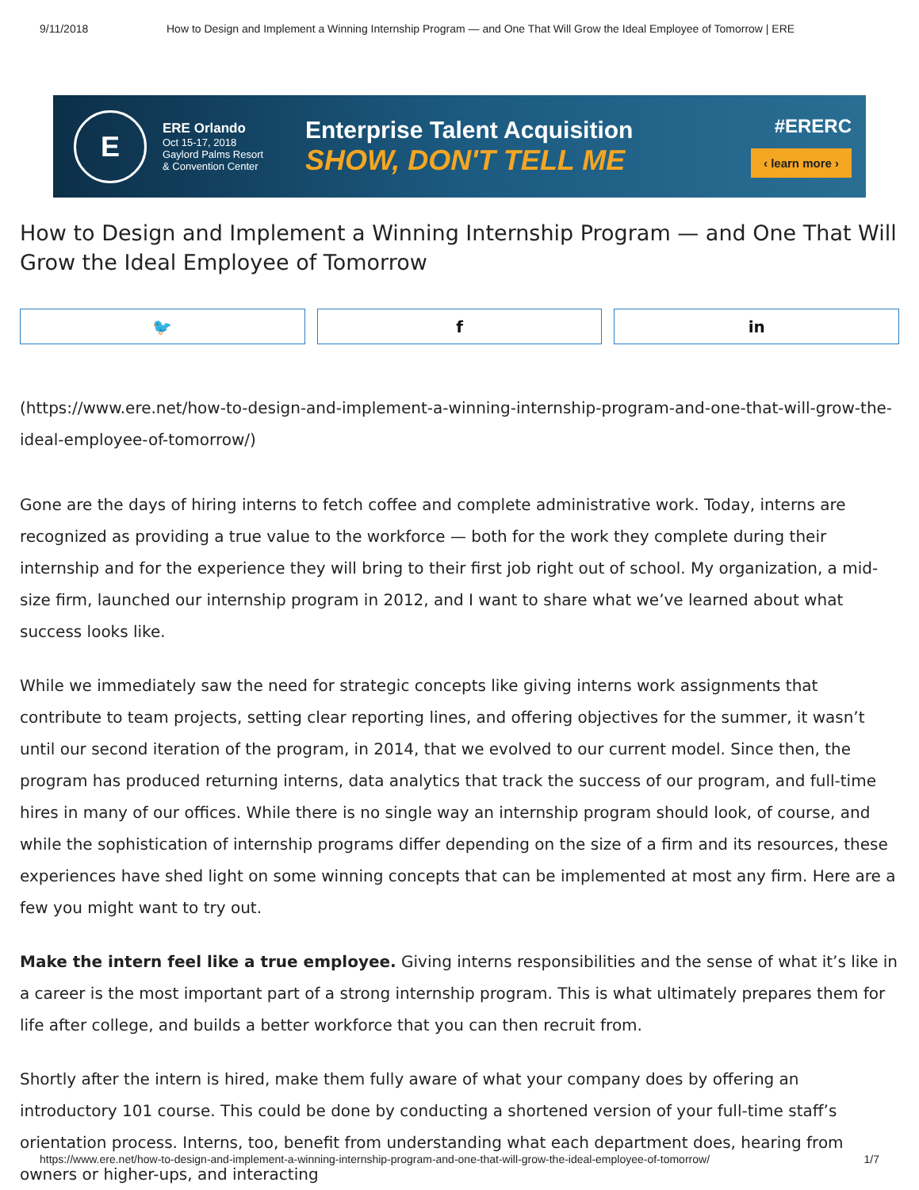9/11/2018 How to Design and Implement a Winning Internship Program — and One That Will Grow the Ideal Employee of Tomorrow | ERE
E
ERE Orlando
Oct 15-17, 2018
Gaylord Palms Resort
& Convention Center
Enterprise Talent Acquisition
SHOW, DON'T TELL ME
#ERERC
‹ learn more ›
How to Design and Implement a Winning Internship Program — and One That Will Grow the Ideal Employee of Tomorrow
🐦 f in
(https://www.ere.net/how-to-design-and-implement-a-winning-internship-program-and-one-that-will-grow-the-ideal-employee-of-tomorrow/)
Gone are the days of hiring interns to fetch coffee and complete administrative work. Today, interns are recognized as providing a true value to the workforce — both for the work they complete during their internship and for the experience they will bring to their first job right out of school. My organization, a mid-size firm, launched our internship program in 2012, and I want to share what we’ve learned about what success looks like.
While we immediately saw the need for strategic concepts like giving interns work assignments that contribute to team projects, setting clear reporting lines, and offering objectives for the summer, it wasn’t until our second iteration of the program, in 2014, that we evolved to our current model. Since then, the program has produced returning interns, data analytics that track the success of our program, and full-time hires in many of our offices. While there is no single way an internship program should look, of course, and while the sophistication of internship programs differ depending on the size of a firm and its resources, these experiences have shed light on some winning concepts that can be implemented at most any firm. Here are a few you might want to try out.
Make the intern feel like a true employee. Giving interns responsibilities and the sense of what it’s like in a career is the most important part of a strong internship program. This is what ultimately prepares them for life after college, and builds a better workforce that you can then recruit from.
Shortly after the intern is hired, make them fully aware of what your company does by offering an introductory 101 course. This could be done by conducting a shortened version of your full-time staff’s orientation process. Interns, too, benefit from understanding what each department does, hearing from owners or higher-ups, and interacting
https://www.ere.net/how-to-design-and-implement-a-winning-internship-program-and-one-that-will-grow-the-ideal-employee-of-tomorrow/ 1/7